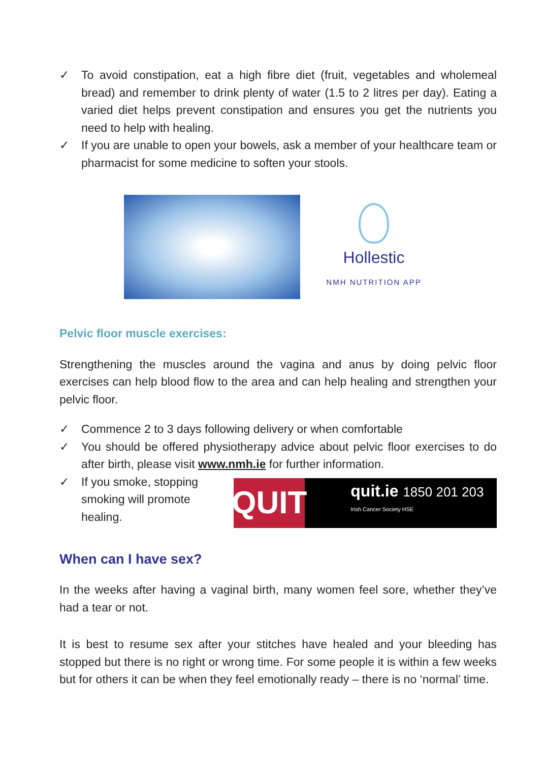✓ To avoid constipation, eat a high fibre diet (fruit, vegetables and wholemeal bread) and remember to drink plenty of water (1.5 to 2 litres per day). Eating a varied diet helps prevent constipation and ensures you get the nutrients you need to help with healing.
✓ If you are unable to open your bowels, ask a member of your healthcare team or pharmacist for some medicine to soften your stools.
Hollestic
NMH NUTRITION APP
Pelvic floor muscle exercises:
Strengthening the muscles around the vagina and anus by doing pelvic floor exercises can help blood flow to the area and can help healing and strengthen your pelvic floor.
✓ Commence 2 to 3 days following delivery or when comfortable
✓ You should be offered physiotherapy advice about pelvic floor exercises to do after birth, please visit www.nmh.ie for further information.
✓ If you smoke, stopping smoking will promote healing.
QUIT
quit.ie 1850 201 203
Irish Cancer Society HSE
When can I have sex?
In the weeks after having a vaginal birth, many women feel sore, whether they’ve had a tear or not.
It is best to resume sex after your stitches have healed and your bleeding has stopped but there is no right or wrong time. For some people it is within a few weeks but for others it can be when they feel emotionally ready – there is no ‘normal’ time.